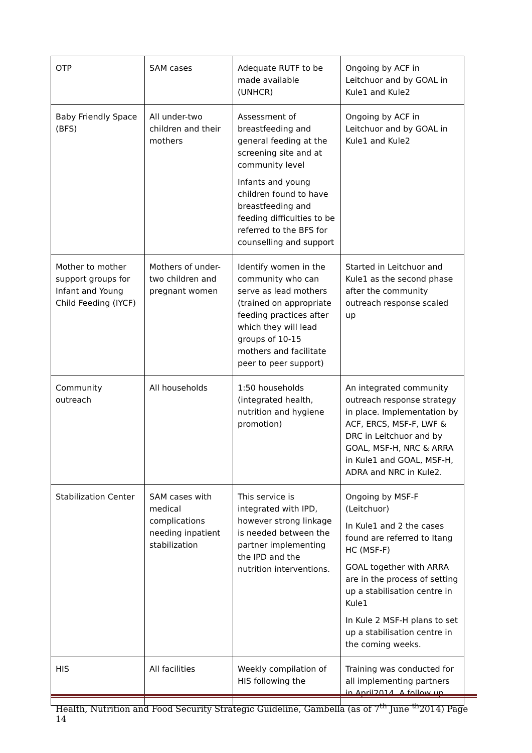| OTP | SAM cases | Adequate RUTF to be made available (UNHCR) | Ongoing by ACF in Leitchuor and by GOAL in Kule1 and Kule2 |
| Baby Friendly Space (BFS) | All under-two children and their mothers | Assessment of breastfeeding and general feeding at the screening site and at community level Infants and young children found to have breastfeeding and feeding difficulties to be referred to the BFS for counselling and support | Ongoing by ACF in Leitchuor and by GOAL in Kule1 and Kule2 |
| Mother to mother support groups for Infant and Young Child Feeding (IYCF) | Mothers of under-two children and pregnant women | Identify women in the community who can serve as lead mothers (trained on appropriate feeding practices after which they will lead groups of 10-15 mothers and facilitate peer to peer support) | Started in Leitchuor and Kule1 as the second phase after the community outreach response scaled up |
| Community outreach | All households | 1:50 households (integrated health, nutrition and hygiene promotion) | An integrated community outreach response strategy in place. Implementation by ACF, ERCS, MSF-F, LWF & DRC in Leitchuor and by GOAL, MSF-H, NRC & ARRA in Kule1 and GOAL, MSF-H, ADRA and NRC in Kule2. |
| Stabilization Center | SAM cases with medical complications needing inpatient stabilization | This service is integrated with IPD, however strong linkage is needed between the partner implementing the IPD and the nutrition interventions. | Ongoing by MSF-F (Leitchuor) In Kule1 and 2 the cases found are referred to Itang HC (MSF-F) GOAL together with ARRA are in the process of setting up a stabilisation centre in Kule1 In Kule 2 MSF-H plans to set up a stabilisation centre in the coming weeks. |
| HIS | All facilities | Weekly compilation of HIS following the | Training was conducted for all implementing partners in April2014. A follow up |
Health, Nutrition and Food Security Strategic Guideline, Gambella (as of 7<sup>th</sup> June <sup>th</sup>2014) Page 14